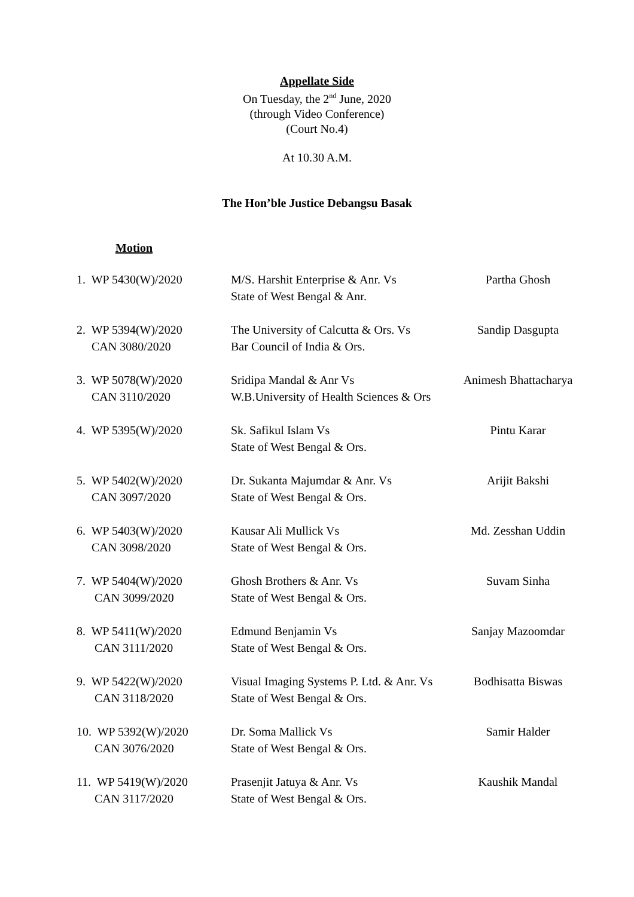Appellate Side
On Tuesday, the 2<sup>nd</sup> June, 2020
(through Video Conference)
(Court No.4)
At 10.30 A.M.
The Hon’ble Justice Debangsu Basak
Motion
| 1. WP 5430(W)/2020 | M/S. Harshit Enterprise & Anr. Vs State of West Bengal & Anr. | Partha Ghosh |
| 2. WP 5394(W)/2020 CAN 3080/2020 | The University of Calcutta & Ors. Vs Bar Council of India & Ors. | Sandip Dasgupta |
| 3. WP 5078(W)/2020 CAN 3110/2020 | Sridipa Mandal & Anr Vs W.B.University of Health Sciences & Ors | Animesh Bhattacharya |
| 4. WP 5395(W)/2020 | Sk. Safikul Islam Vs State of West Bengal & Ors. | Pintu Karar |
| 5. WP 5402(W)/2020 CAN 3097/2020 | Dr. Sukanta Majumdar & Anr. Vs State of West Bengal & Ors. | Arijit Bakshi |
| 6. WP 5403(W)/2020 CAN 3098/2020 | Kausar Ali Mullick Vs State of West Bengal & Ors. | Md. Zesshan Uddin |
| 7. WP 5404(W)/2020 CAN 3099/2020 | Ghosh Brothers & Anr. Vs State of West Bengal & Ors. | Suvam Sinha |
| 8. WP 5411(W)/2020 CAN 3111/2020 | Edmund Benjamin Vs State of West Bengal & Ors. | Sanjay Mazoomdar |
| 9. WP 5422(W)/2020 CAN 3118/2020 | Visual Imaging Systems P. Ltd. & Anr. Vs State of West Bengal & Ors. | Bodhisatta Biswas |
| 10. WP 5392(W)/2020 CAN 3076/2020 | Dr. Soma Mallick Vs State of West Bengal & Ors. | Samir Halder |
| 11. WP 5419(W)/2020 CAN 3117/2020 | Prasenjit Jatuya & Anr. Vs State of West Bengal & Ors. | Kaushik Mandal |